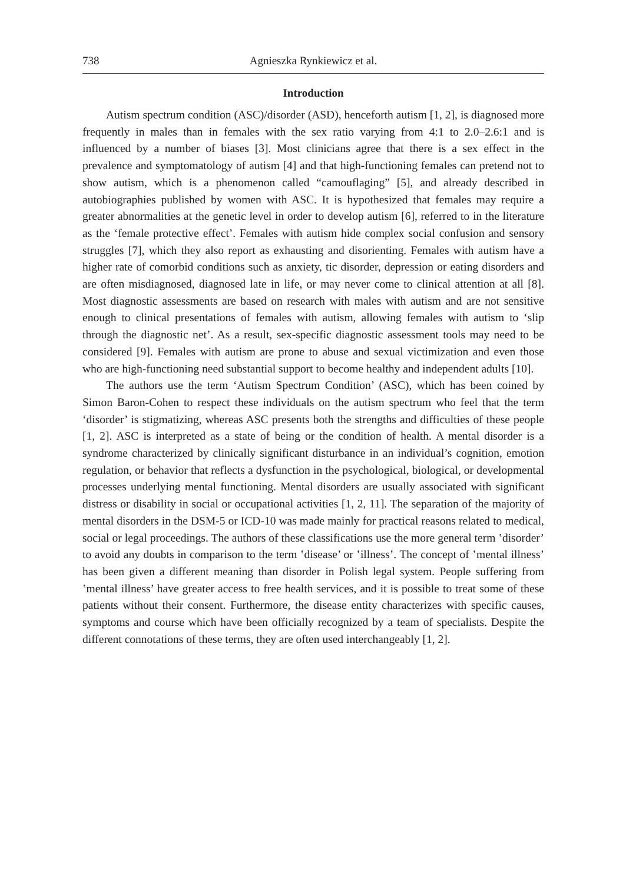738 Agnieszka Rynkiewicz et al.
Introduction
Autism spectrum condition (ASC)/disorder (ASD), henceforth autism [1, 2], is diagnosed more frequently in males than in females with the sex ratio varying from 4:1 to 2.0–2.6:1 and is influenced by a number of biases [3]. Most clinicians agree that there is a sex effect in the prevalence and symptomatology of autism [4] and that high-functioning females can pretend not to show autism, which is a phenomenon called “camouflaging” [5], and already described in autobiographies published by women with ASC. It is hypothesized that females may require a greater abnormalities at the genetic level in order to develop autism [6], referred to in the literature as the ‘female protective effect’. Females with autism hide complex social confusion and sensory struggles [7], which they also report as exhausting and disorienting. Females with autism have a higher rate of comorbid conditions such as anxiety, tic disorder, depression or eating disorders and are often misdiagnosed, diagnosed late in life, or may never come to clinical attention at all [8]. Most diagnostic assessments are based on research with males with autism and are not sensitive enough to clinical presentations of females with autism, allowing females with autism to ‘slip through the diagnostic net’. As a result, sex-specific diagnostic assessment tools may need to be considered [9]. Females with autism are prone to abuse and sexual victimization and even those who are high-functioning need substantial support to become healthy and independent adults [10].
The authors use the term ‘Autism Spectrum Condition’ (ASC), which has been coined by Simon Baron-Cohen to respect these individuals on the autism spectrum who feel that the term ‘disorder’ is stigmatizing, whereas ASC presents both the strengths and difficulties of these people [1, 2]. ASC is interpreted as a state of being or the condition of health. A mental disorder is a syndrome characterized by clinically significant disturbance in an individual’s cognition, emotion regulation, or behavior that reflects a dysfunction in the psychological, biological, or developmental processes underlying mental functioning. Mental disorders are usually associated with significant distress or disability in social or occupational activities [1, 2, 11]. The separation of the majority of mental disorders in the DSM-5 or ICD-10 was made mainly for practical reasons related to medical, social or legal proceedings. The authors of these classifications use the more general term ʽdisorder’ to avoid any doubts in comparison to the term ʽdisease’ or ʽillness’. The concept of ʽmental illness’ has been given a different meaning than disorder in Polish legal system. People suffering from ʽmental illness’ have greater access to free health services, and it is possible to treat some of these patients without their consent. Furthermore, the disease entity characterizes with specific causes, symptoms and course which have been officially recognized by a team of specialists. Despite the different connotations of these terms, they are often used interchangeably [1, 2].